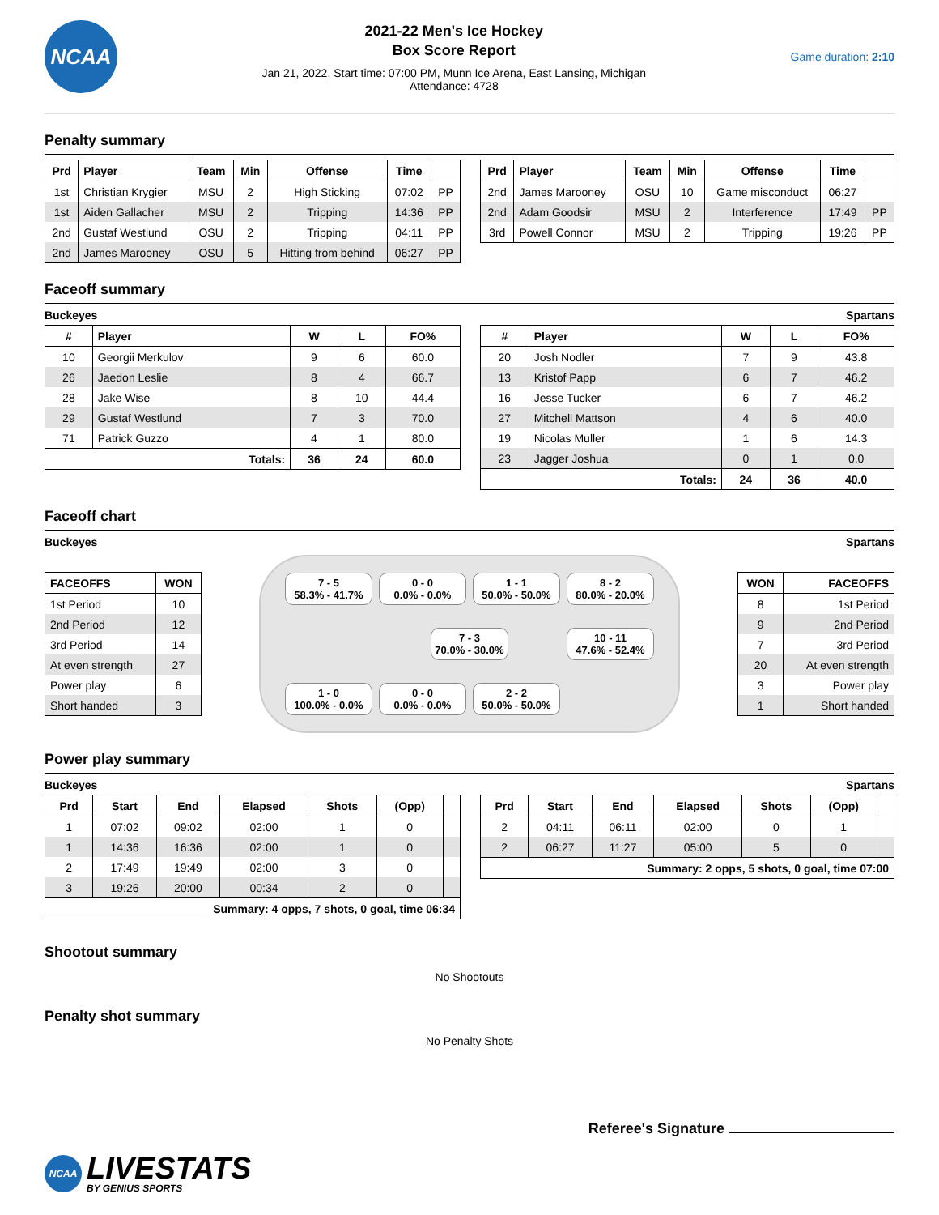NCAA
2021-22 Men's Ice Hockey
Box Score Report
Jan 21, 2022, Start time: 07:00 PM, Munn Ice Arena, East Lansing, Michigan
Attendance: 4728
Game duration: 2:10
Penalty summary
| Prd | Player | Team | Min | Offense | Time | |
| --- | --- | --- | --- | --- | --- | --- |
| 1st | Christian Krygier | MSU | 2 | High Sticking | 07:02 | PP |
| 1st | Aiden Gallacher | MSU | 2 | Tripping | 14:36 | PP |
| 2nd | Gustaf Westlund | OSU | 2 | Tripping | 04:11 | PP |
| 2nd | James Marooney | OSU | 5 | Hitting from behind | 06:27 | PP |
| Prd | Player | Team | Min | Offense | Time | |
| --- | --- | --- | --- | --- | --- | --- |
| 2nd | James Marooney | OSU | 10 | Game misconduct | 06:27 | |
| 2nd | Adam Goodsir | MSU | 2 | Interference | 17:49 | PP |
| 3rd | Powell Connor | MSU | 2 | Tripping | 19:26 | PP |
Faceoff summary
Buckeyes Spartans
| # | Player | W | L | FO% |
| --- | --- | --- | --- | --- |
| 10 | Georgii Merkulov | 9 | 6 | 60.0 |
| 26 | Jaedon Leslie | 8 | 4 | 66.7 |
| 28 | Jake Wise | 8 | 10 | 44.4 |
| 29 | Gustaf Westlund | 7 | 3 | 70.0 |
| 71 | Patrick Guzzo | 4 | 1 | 80.0 |
| Totals: | | 36 | 24 | 60.0 |
| # | Player | W | L | FO% |
| --- | --- | --- | --- | --- |
| 20 | Josh Nodler | 7 | 9 | 43.8 |
| 13 | Kristof Papp | 6 | 7 | 46.2 |
| 16 | Jesse Tucker | 6 | 7 | 46.2 |
| 27 | Mitchell Mattson | 4 | 6 | 40.0 |
| 19 | Nicolas Muller | 1 | 6 | 14.3 |
| 23 | Jagger Joshua | 0 | 1 | 0.0 |
| Totals: | | 24 | 36 | 40.0 |
Faceoff chart
Buckeyes Spartans
| FACEOFFS | WON |
| --- | --- |
| 1st Period | 10 |
| 2nd Period | 12 |
| 3rd Period | 14 |
| At even strength | 27 |
| Power play | 6 |
| Short handed | 3 |
7 - 5
58.3% - 41.7%
0 - 0
0.0% - 0.0%
1 - 1
50.0% - 50.0%
8 - 2
80.0% - 20.0%
7 - 3
70.0% - 30.0%
10 - 11
47.6% - 52.4%
1 - 0
100.0% - 0.0%
0 - 0
0.0% - 0.0%
2 - 2
50.0% - 50.0%
| WON | FACEOFFS |
| --- | --- |
| 8 | 1st Period |
| 9 | 2nd Period |
| 7 | 3rd Period |
| 20 | At even strength |
| 3 | Power play |
| 1 | Short handed |
Power play summary
Buckeyes Spartans
| Prd | Start | End | Elapsed | Shots | (Opp) | |
| --- | --- | --- | --- | --- | --- | --- |
| 1 | 07:02 | 09:02 | 02:00 | 1 | 0 | |
| 1 | 14:36 | 16:36 | 02:00 | 1 | 0 | |
| 2 | 17:49 | 19:49 | 02:00 | 3 | 0 | |
| 3 | 19:26 | 20:00 | 00:34 | 2 | 0 | |
| Summary: 4 opps, 7 shots, 0 goal, time 06:34 | | | | | | |
| Prd | Start | End | Elapsed | Shots | (Opp) | |
| --- | --- | --- | --- | --- | --- | --- |
| 2 | 04:11 | 06:11 | 02:00 | 0 | 1 | |
| 2 | 06:27 | 11:27 | 05:00 | 5 | 0 | |
| Summary: 2 opps, 5 shots, 0 goal, time 07:00 | | | | | | |
Shootout summary
No Shootouts
Penalty shot summary
No Penalty Shots
Referee's Signature
NCAA
LIVESTATS
BY GENIUS SPORTS